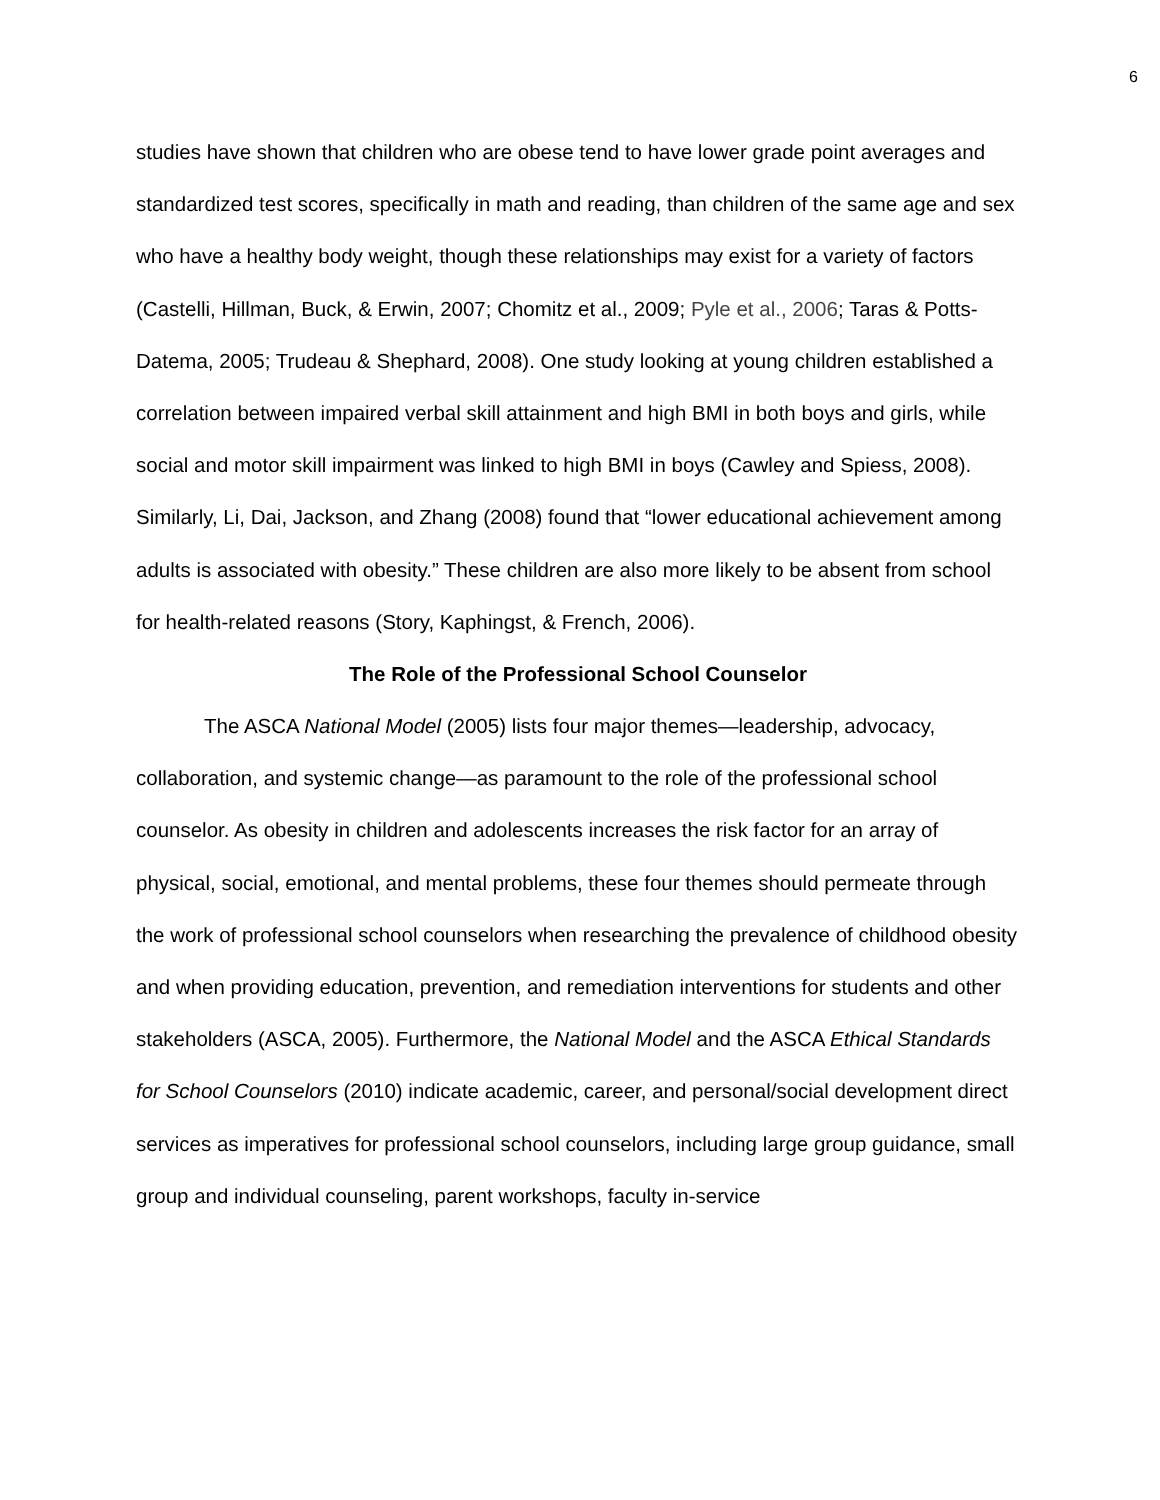6
studies have shown that children who are obese tend to have lower grade point averages and standardized test scores, specifically in math and reading, than children of the same age and sex who have a healthy body weight, though these relationships may exist for a variety of factors (Castelli, Hillman, Buck, & Erwin, 2007; Chomitz et al., 2009; Pyle et al., 2006; Taras & Potts-Datema, 2005; Trudeau & Shephard, 2008). One study looking at young children established a correlation between impaired verbal skill attainment and high BMI in both boys and girls, while social and motor skill impairment was linked to high BMI in boys (Cawley and Spiess, 2008). Similarly, Li, Dai, Jackson, and Zhang (2008) found that “lower educational achievement among adults is associated with obesity.” These children are also more likely to be absent from school for health-related reasons (Story, Kaphingst, & French, 2006).
The Role of the Professional School Counselor
The ASCA National Model (2005) lists four major themes—leadership, advocacy, collaboration, and systemic change—as paramount to the role of the professional school counselor. As obesity in children and adolescents increases the risk factor for an array of physical, social, emotional, and mental problems, these four themes should permeate through the work of professional school counselors when researching the prevalence of childhood obesity and when providing education, prevention, and remediation interventions for students and other stakeholders (ASCA, 2005). Furthermore, the National Model and the ASCA Ethical Standards for School Counselors (2010) indicate academic, career, and personal/social development direct services as imperatives for professional school counselors, including large group guidance, small group and individual counseling, parent workshops, faculty in-service